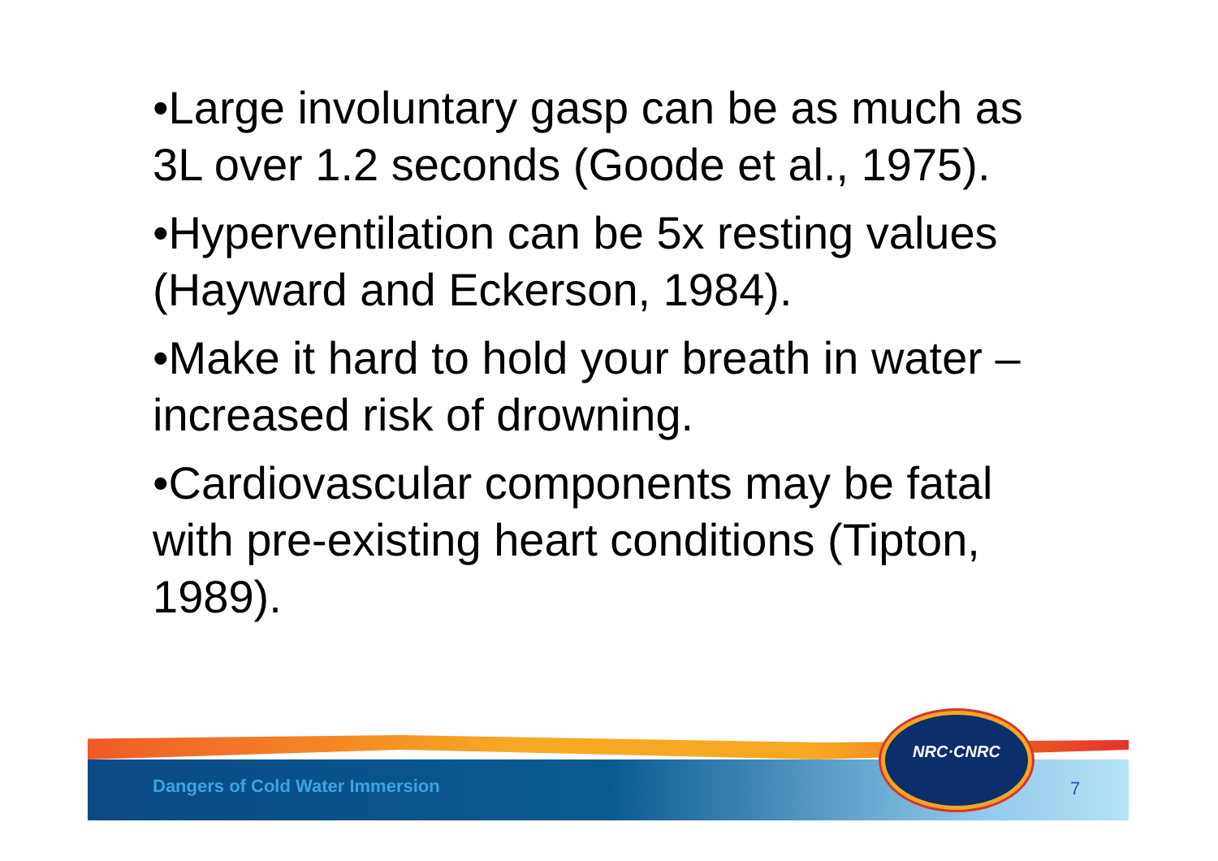•Large involuntary gasp can be as much as 3L over 1.2 seconds (Goode et al., 1975).
•Hyperventilation can be 5x resting values (Hayward and Eckerson, 1984).
•Make it hard to hold your breath in water – increased risk of drowning.
•Cardiovascular components may be fatal with pre-existing heart conditions (Tipton, 1989).
Dangers of Cold Water Immersion
7
NRC·CNRC